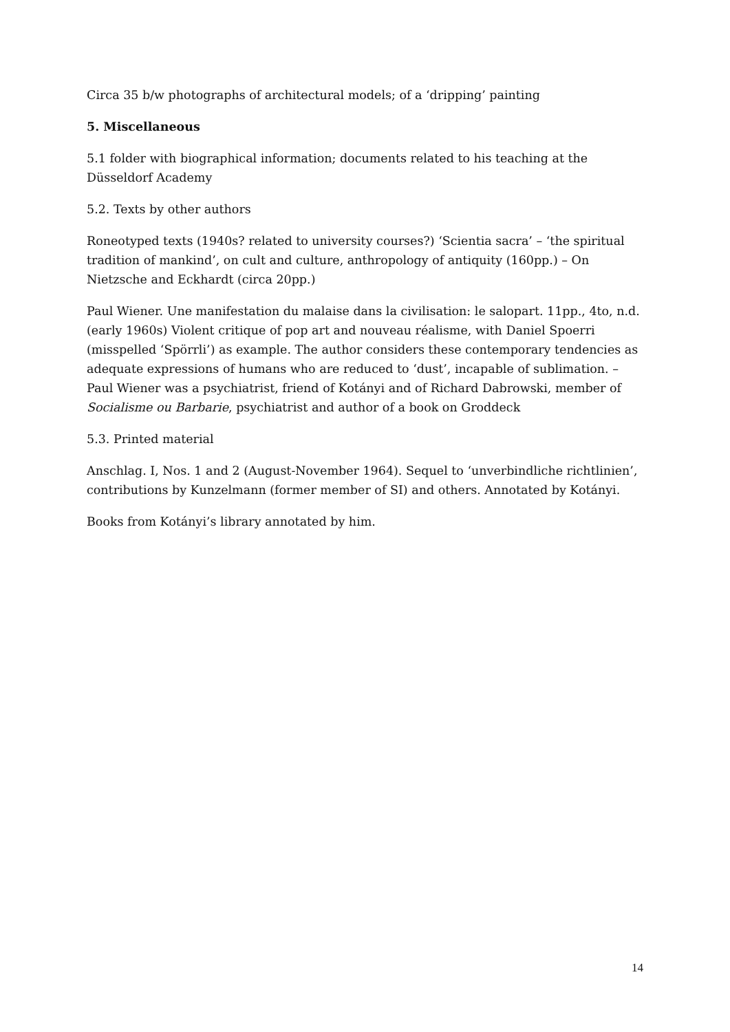Circa 35 b/w photographs of architectural models; of a ‘dripping’ painting
5. Miscellaneous
5.1 folder with biographical information; documents related to his teaching at the Düsseldorf Academy
5.2. Texts by other authors
Roneotyped texts (1940s? related to university courses?) ‘Scientia sacra’ – ‘the spiritual tradition of mankind’, on cult and culture, anthropology of antiquity (160pp.) – On Nietzsche and Eckhardt (circa 20pp.)
Paul Wiener. Une manifestation du malaise dans la civilisation: le salopart. 11pp., 4to, n.d. (early 1960s) Violent critique of pop art and nouveau réalisme, with Daniel Spoerri (misspelled ‘Spörrli’) as example. The author considers these contemporary tendencies as adequate expressions of humans who are reduced to ‘dust’, incapable of sublimation. – Paul Wiener was a psychiatrist, friend of Kotányi and of Richard Dabrowski, member of Socialisme ou Barbarie, psychiatrist and author of a book on Groddeck
5.3. Printed material
Anschlag. I, Nos. 1 and 2 (August-November 1964). Sequel to ‘unverbindliche richtlinien’, contributions by Kunzelmann (former member of SI) and others. Annotated by Kotányi.
Books from Kotányi’s library annotated by him.
14